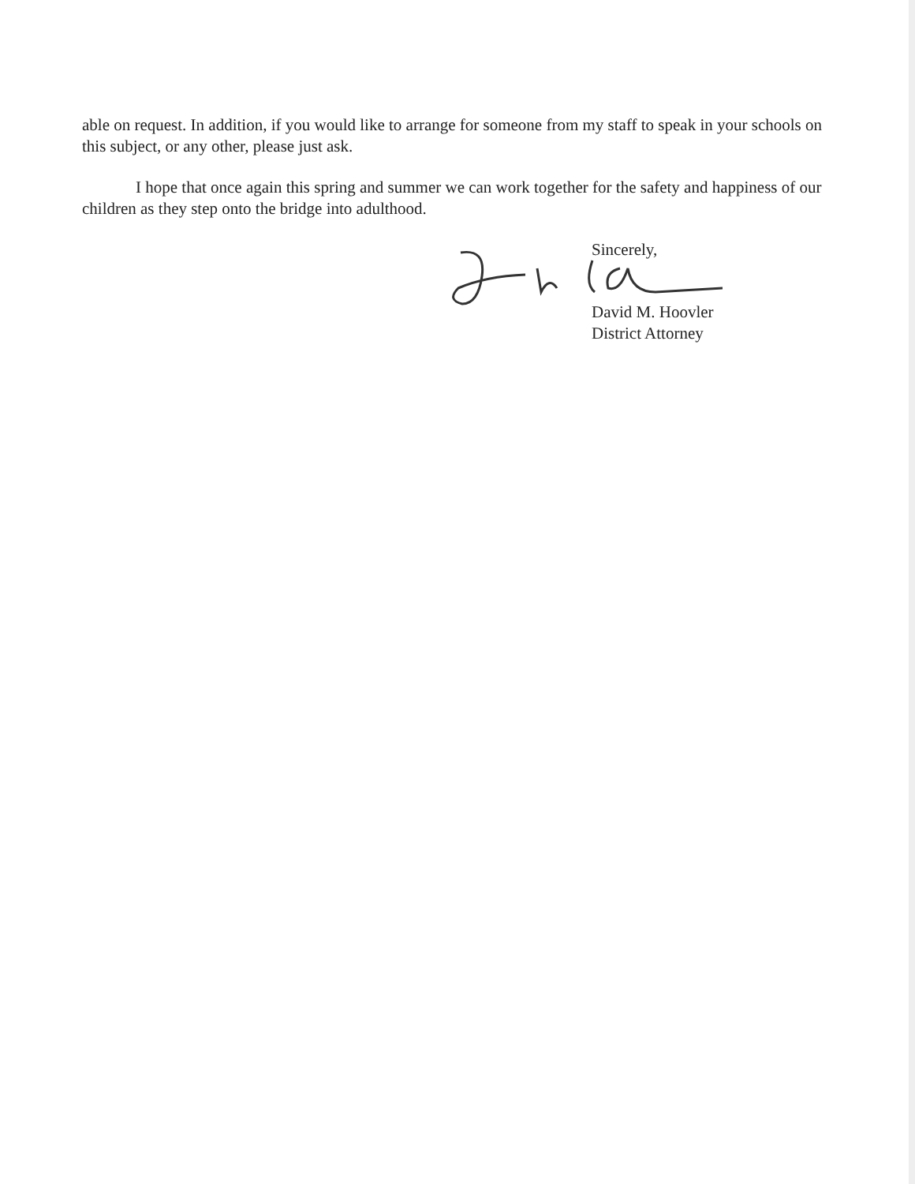able on request. In addition, if you would like to arrange for someone from my staff to speak in your schools on this subject, or any other, please just ask.
I hope that once again this spring and summer we can work together for the safety and happiness of our children as they step onto the bridge into adulthood.
Sincerely,
David M. Hoovler
District Attorney